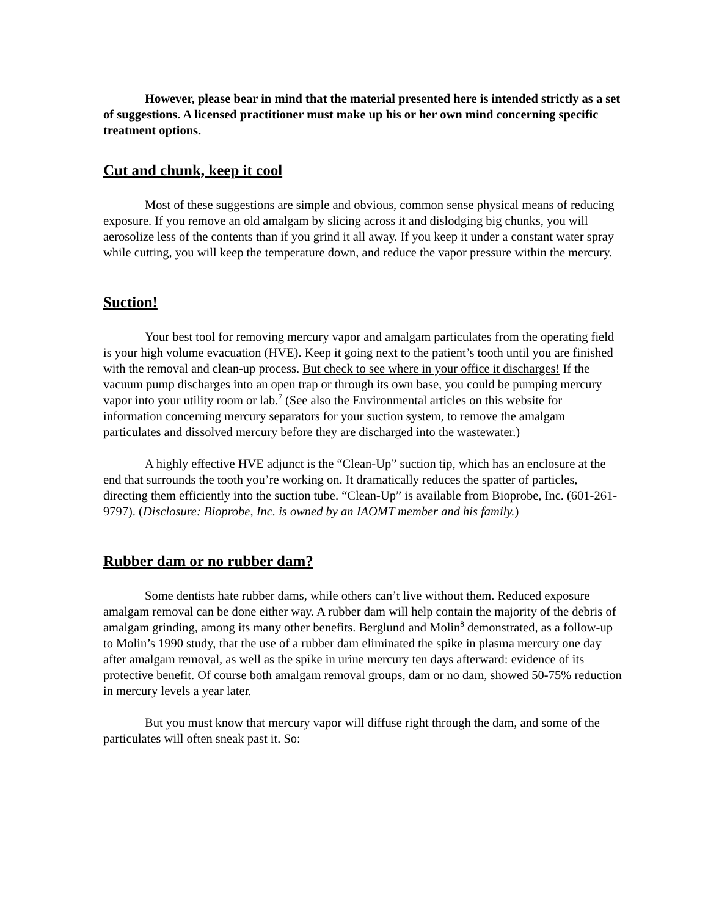However, please bear in mind that the material presented here is intended strictly as a set of suggestions. A licensed practitioner must make up his or her own mind concerning specific treatment options.
Cut and chunk, keep it cool
Most of these suggestions are simple and obvious, common sense physical means of reducing exposure. If you remove an old amalgam by slicing across it and dislodging big chunks, you will aerosolize less of the contents than if you grind it all away. If you keep it under a constant water spray while cutting, you will keep the temperature down, and reduce the vapor pressure within the mercury.
Suction!
Your best tool for removing mercury vapor and amalgam particulates from the operating field is your high volume evacuation (HVE). Keep it going next to the patient’s tooth until you are finished with the removal and clean-up process. But check to see where in your office it discharges! If the vacuum pump discharges into an open trap or through its own base, you could be pumping mercury vapor into your utility room or lab.<sup>7</sup> (See also the Environmental articles on this website for information concerning mercury separators for your suction system, to remove the amalgam particulates and dissolved mercury before they are discharged into the wastewater.)
A highly effective HVE adjunct is the “Clean-Up” suction tip, which has an enclosure at the end that surrounds the tooth you’re working on. It dramatically reduces the spatter of particles, directing them efficiently into the suction tube. “Clean-Up” is available from Bioprobe, Inc. (601-261-9797). (Disclosure: Bioprobe, Inc. is owned by an IAOMT member and his family.)
Rubber dam or no rubber dam?
Some dentists hate rubber dams, while others can’t live without them. Reduced exposure amalgam removal can be done either way. A rubber dam will help contain the majority of the debris of amalgam grinding, among its many other benefits. Berglund and Molin<sup>8</sup> demonstrated, as a follow-up to Molin’s 1990 study, that the use of a rubber dam eliminated the spike in plasma mercury one day after amalgam removal, as well as the spike in urine mercury ten days afterward: evidence of its protective benefit. Of course both amalgam removal groups, dam or no dam, showed 50-75% reduction in mercury levels a year later.
But you must know that mercury vapor will diffuse right through the dam, and some of the particulates will often sneak past it. So: